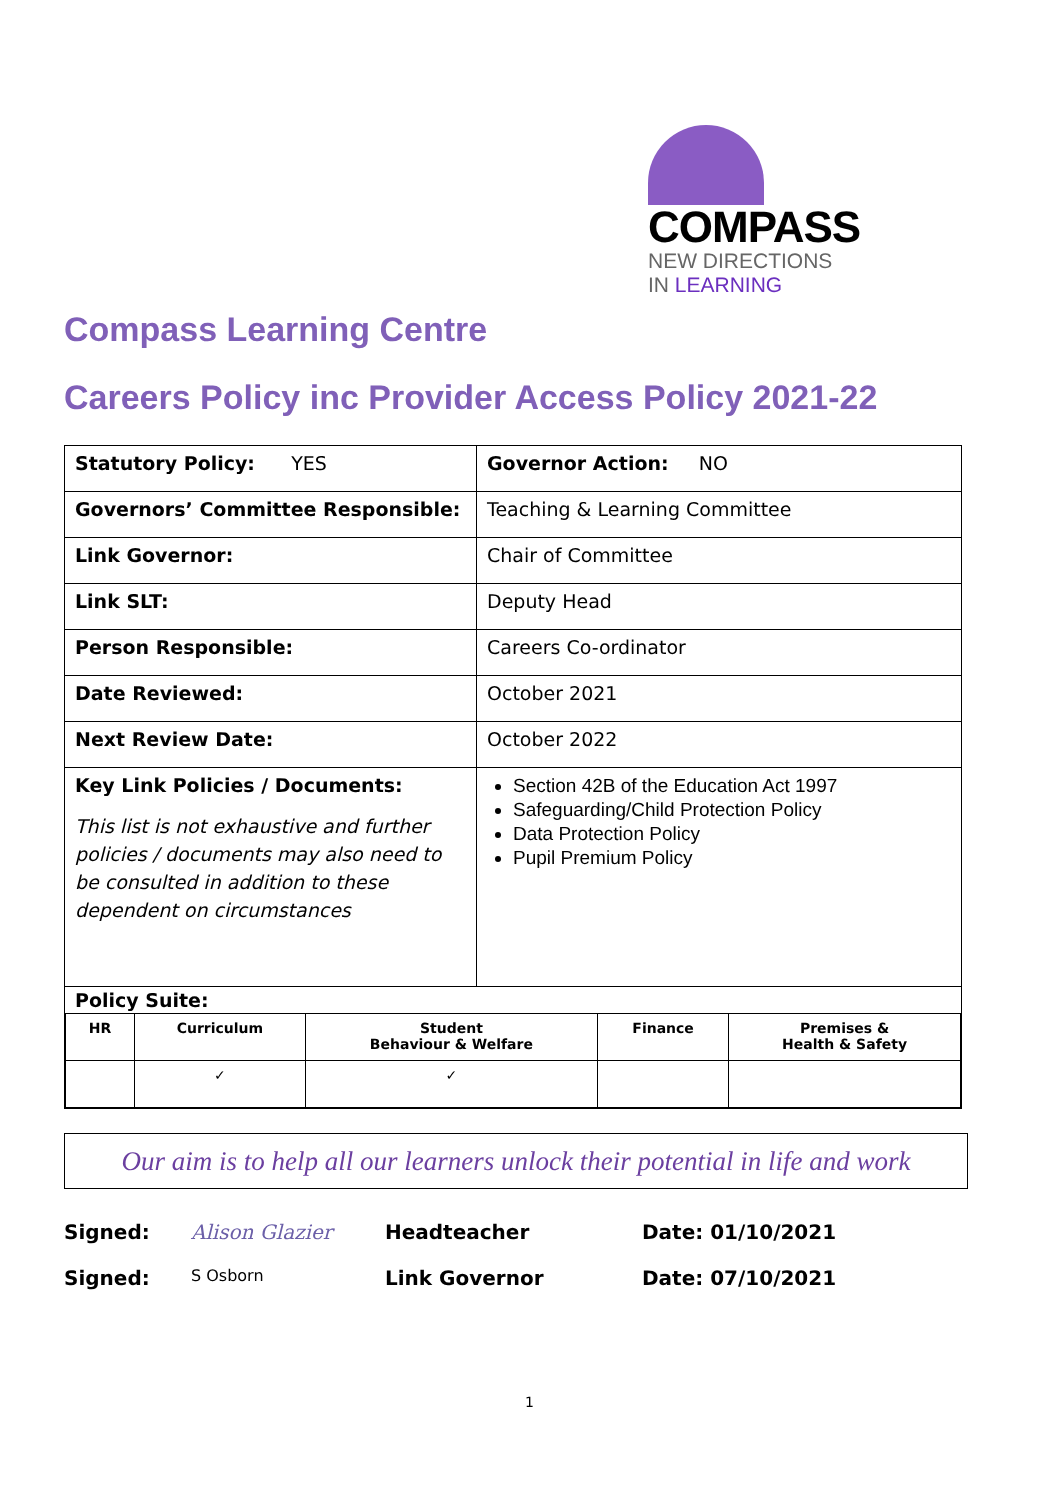COMPASS
NEW DIRECTIONS
IN LEARNING
Compass Learning Centre
Careers Policy inc Provider Access Policy 2021-22
| Statutory Policy: YES | Governor Action: NO |
| Governors’ Committee Responsible: | Teaching & Learning Committee |
| Link Governor: | Chair of Committee |
| Link SLT: | Deputy Head |
| Person Responsible: | Careers Co-ordinator |
| Date Reviewed: | October 2021 |
| Next Review Date: | October 2022 |
| Key Link Policies / Documents: This list is not exhaustive and further policies / documents may also need to be consulted in addition to these dependent on circumstances | Section 42B of the Education Act 1997 Safeguarding/Child Protection Policy Data Protection Policy Pupil Premium Policy |
| Policy Suite: / HR / Curriculum / Student Behaviour & Welfare / Finance / Premises & Health & Safety / / / ✓ / ✓ / / / | |
Our aim is to help all our learners unlock their potential in life and work
Signed: Alison Glazier Headteacher Date: 01/10/2021
Signed: S Osborn Link Governor Date: 07/10/2021
1